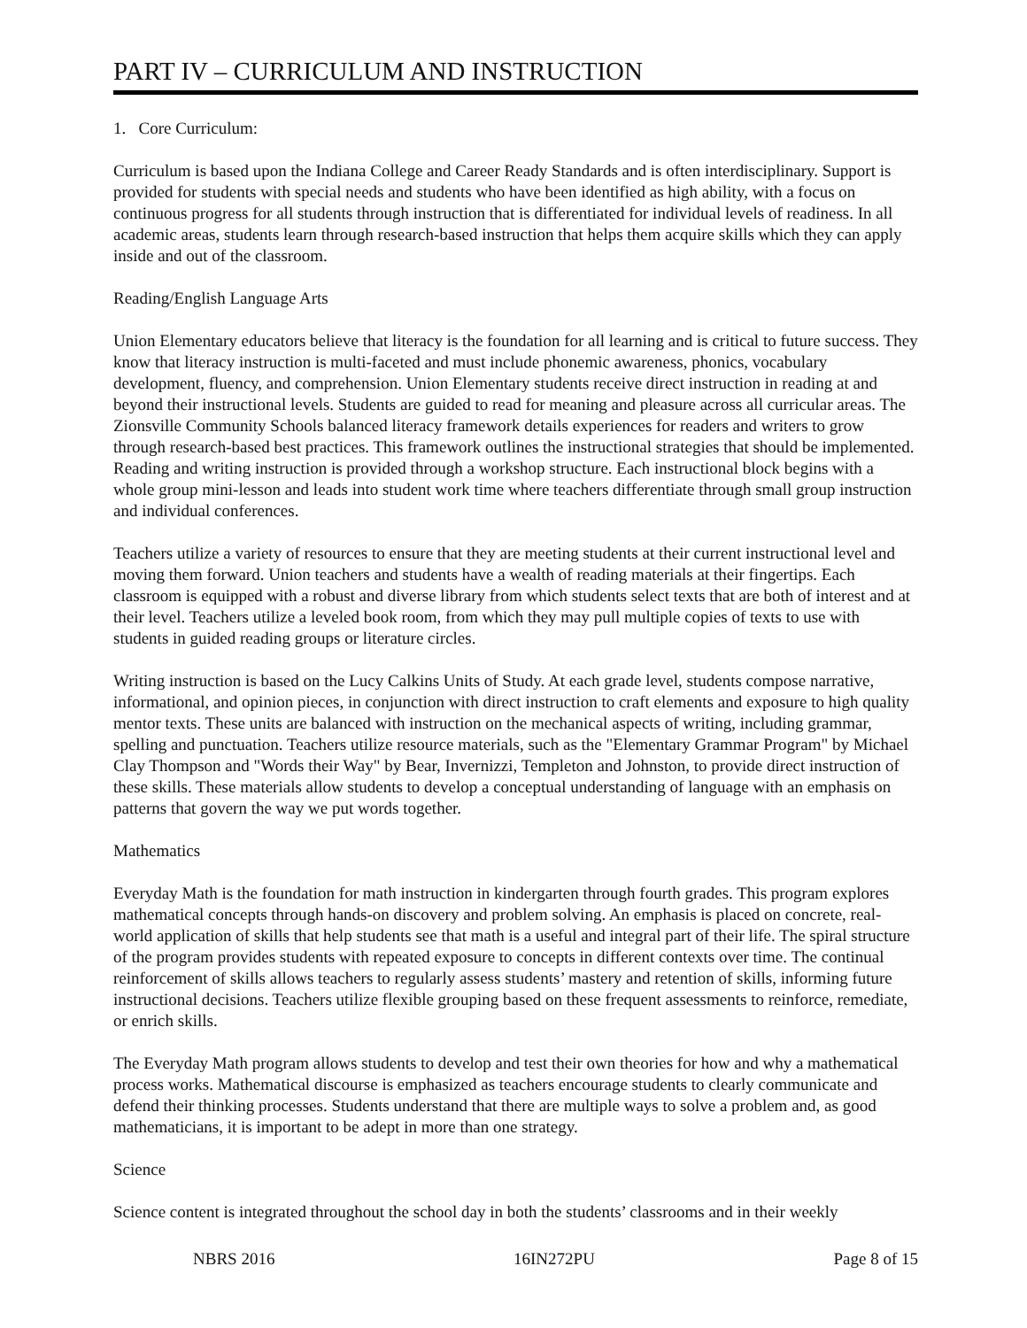PART IV – CURRICULUM AND INSTRUCTION
1. Core Curriculum:
Curriculum is based upon the Indiana College and Career Ready Standards and is often interdisciplinary. Support is provided for students with special needs and students who have been identified as high ability, with a focus on continuous progress for all students through instruction that is differentiated for individual levels of readiness. In all academic areas, students learn through research-based instruction that helps them acquire skills which they can apply inside and out of the classroom.
Reading/English Language Arts
Union Elementary educators believe that literacy is the foundation for all learning and is critical to future success. They know that literacy instruction is multi-faceted and must include phonemic awareness, phonics, vocabulary development, fluency, and comprehension. Union Elementary students receive direct instruction in reading at and beyond their instructional levels. Students are guided to read for meaning and pleasure across all curricular areas. The Zionsville Community Schools balanced literacy framework details experiences for readers and writers to grow through research-based best practices. This framework outlines the instructional strategies that should be implemented. Reading and writing instruction is provided through a workshop structure. Each instructional block begins with a whole group mini-lesson and leads into student work time where teachers differentiate through small group instruction and individual conferences.
Teachers utilize a variety of resources to ensure that they are meeting students at their current instructional level and moving them forward. Union teachers and students have a wealth of reading materials at their fingertips. Each classroom is equipped with a robust and diverse library from which students select texts that are both of interest and at their level. Teachers utilize a leveled book room, from which they may pull multiple copies of texts to use with students in guided reading groups or literature circles.
Writing instruction is based on the Lucy Calkins Units of Study. At each grade level, students compose narrative, informational, and opinion pieces, in conjunction with direct instruction to craft elements and exposure to high quality mentor texts. These units are balanced with instruction on the mechanical aspects of writing, including grammar, spelling and punctuation. Teachers utilize resource materials, such as the "Elementary Grammar Program" by Michael Clay Thompson and "Words their Way" by Bear, Invernizzi, Templeton and Johnston, to provide direct instruction of these skills. These materials allow students to develop a conceptual understanding of language with an emphasis on patterns that govern the way we put words together.
Mathematics
Everyday Math is the foundation for math instruction in kindergarten through fourth grades. This program explores mathematical concepts through hands-on discovery and problem solving. An emphasis is placed on concrete, real-world application of skills that help students see that math is a useful and integral part of their life. The spiral structure of the program provides students with repeated exposure to concepts in different contexts over time. The continual reinforcement of skills allows teachers to regularly assess students’ mastery and retention of skills, informing future instructional decisions. Teachers utilize flexible grouping based on these frequent assessments to reinforce, remediate, or enrich skills.
The Everyday Math program allows students to develop and test their own theories for how and why a mathematical process works. Mathematical discourse is emphasized as teachers encourage students to clearly communicate and defend their thinking processes. Students understand that there are multiple ways to solve a problem and, as good mathematicians, it is important to be adept in more than one strategy.
Science
Science content is integrated throughout the school day in both the students’ classrooms and in their weekly
NBRS 2016 16IN272PU Page 8 of 15